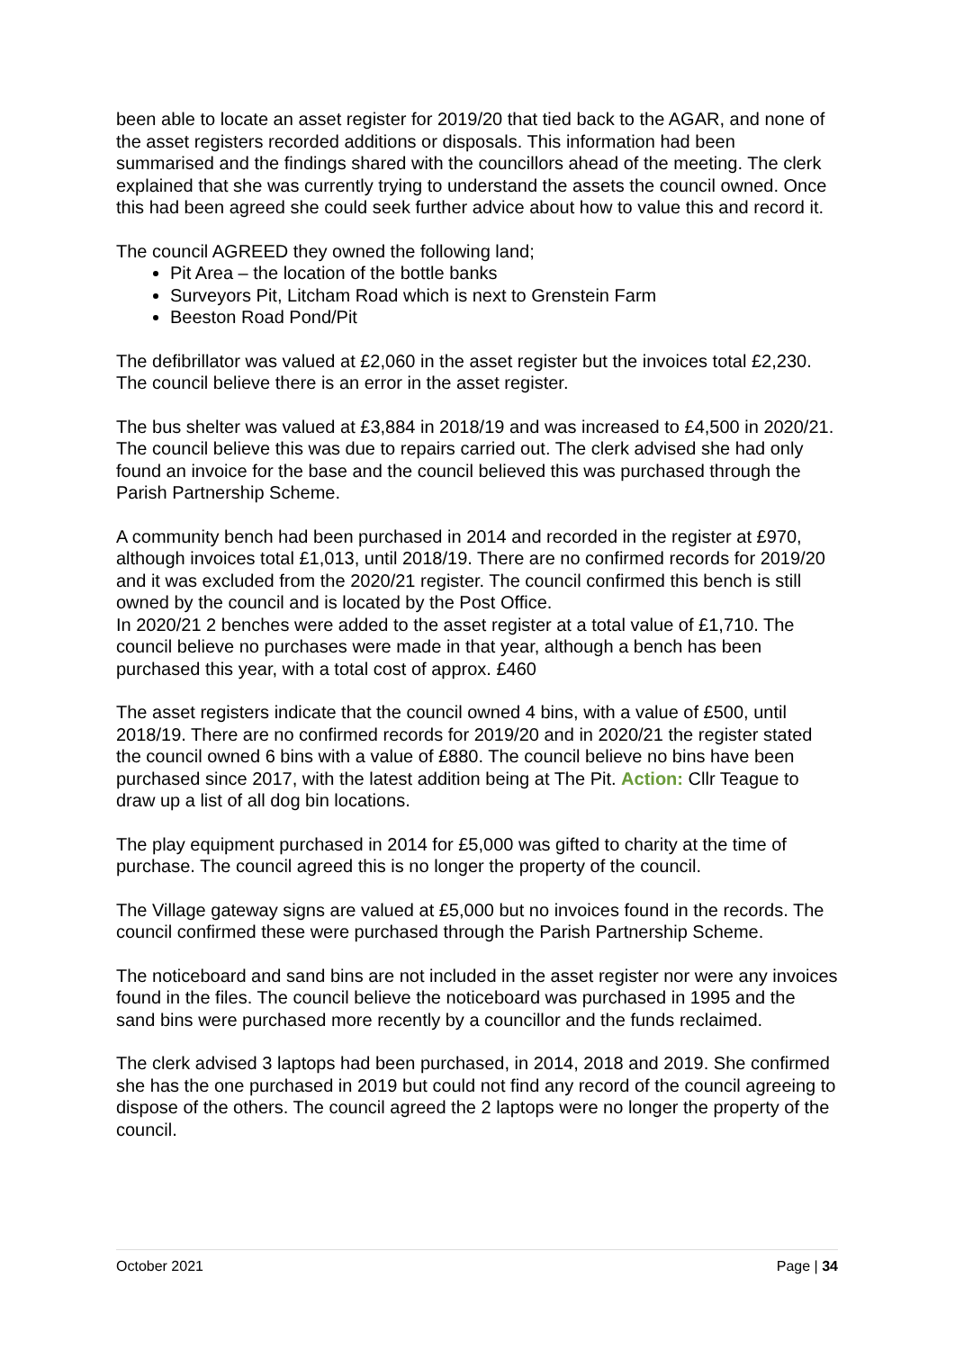been able to locate an asset register for 2019/20 that tied back to the AGAR, and none of the asset registers recorded additions or disposals. This information had been summarised and the findings shared with the councillors ahead of the meeting. The clerk explained that she was currently trying to understand the assets the council owned. Once this had been agreed she could seek further advice about how to value this and record it.
The council AGREED they owned the following land;
Pit Area – the location of the bottle banks
Surveyors Pit, Litcham Road which is next to Grenstein Farm
Beeston Road Pond/Pit
The defibrillator was valued at £2,060 in the asset register but the invoices total £2,230. The council believe there is an error in the asset register.
The bus shelter was valued at £3,884 in 2018/19 and was increased to £4,500 in 2020/21. The council believe this was due to repairs carried out. The clerk advised she had only found an invoice for the base and the council believed this was purchased through the Parish Partnership Scheme.
A community bench had been purchased in 2014 and recorded in the register at £970, although invoices total £1,013, until 2018/19. There are no confirmed records for 2019/20 and it was excluded from the 2020/21 register. The council confirmed this bench is still owned by the council and is located by the Post Office.
In 2020/21 2 benches were added to the asset register at a total value of £1,710. The council believe no purchases were made in that year, although a bench has been purchased this year, with a total cost of approx. £460
The asset registers indicate that the council owned 4 bins, with a value of £500, until 2018/19. There are no confirmed records for 2019/20 and in 2020/21 the register stated the council owned 6 bins with a value of £880. The council believe no bins have been purchased since 2017, with the latest addition being at The Pit. Action: Cllr Teague to draw up a list of all dog bin locations.
The play equipment purchased in 2014 for £5,000 was gifted to charity at the time of purchase. The council agreed this is no longer the property of the council.
The Village gateway signs are valued at £5,000 but no invoices found in the records. The council confirmed these were purchased through the Parish Partnership Scheme.
The noticeboard and sand bins are not included in the asset register nor were any invoices found in the files. The council believe the noticeboard was purchased in 1995 and the sand bins were purchased more recently by a councillor and the funds reclaimed.
The clerk advised 3 laptops had been purchased, in 2014, 2018 and 2019. She confirmed she has the one purchased in 2019 but could not find any record of the council agreeing to dispose of the others. The council agreed the 2 laptops were no longer the property of the council.
October 2021 Page | 34